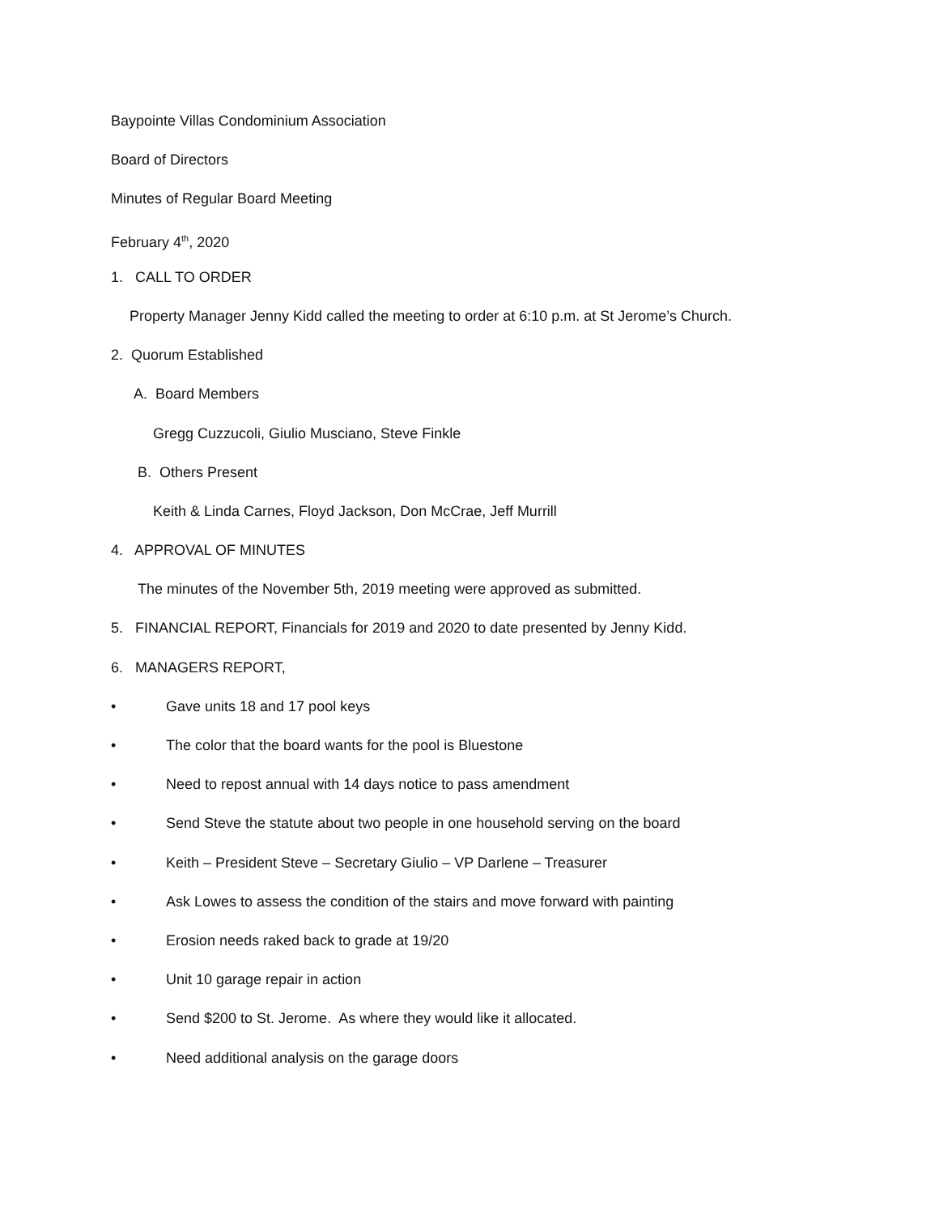Baypointe Villas Condominium Association
Board of Directors
Minutes of Regular Board Meeting
February 4<sup>th</sup>, 2020
1. CALL TO ORDER
Property Manager Jenny Kidd called the meeting to order at 6:10 p.m. at St Jerome’s Church.
2. Quorum Established
A. Board Members
Gregg Cuzzucoli, Giulio Musciano, Steve Finkle
B. Others Present
Keith & Linda Carnes, Floyd Jackson, Don McCrae, Jeff Murrill
4. APPROVAL OF MINUTES
The minutes of the November 5th, 2019 meeting were approved as submitted.
5. FINANCIAL REPORT, Financials for 2019 and 2020 to date presented by Jenny Kidd.
6. MANAGERS REPORT,
• Gave units 18 and 17 pool keys
• The color that the board wants for the pool is Bluestone
• Need to repost annual with 14 days notice to pass amendment
• Send Steve the statute about two people in one household serving on the board
• Keith – President Steve – Secretary Giulio – VP Darlene – Treasurer
• Ask Lowes to assess the condition of the stairs and move forward with painting
• Erosion needs raked back to grade at 19/20
• Unit 10 garage repair in action
• Send $200 to St. Jerome. As where they would like it allocated.
• Need additional analysis on the garage doors